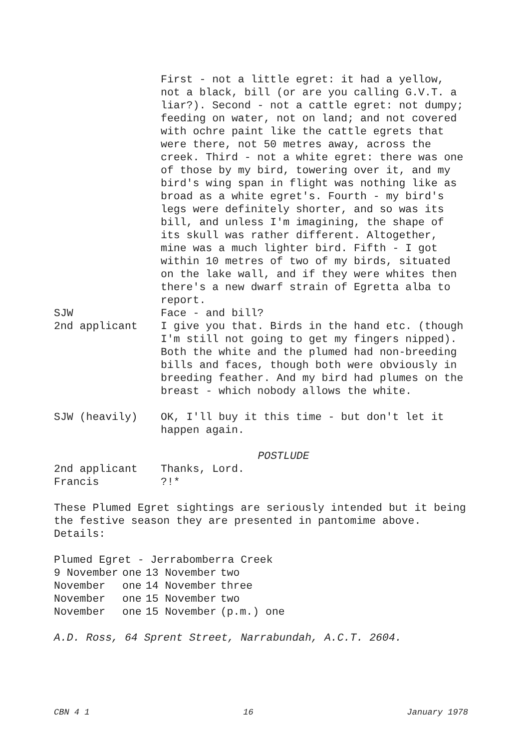First - not a little egret: it had a yellow, not a black, bill (or are you calling G.V.T. a liar?). Second - not a cattle egret: not dumpy; feeding on water, not on land; and not covered with ochre paint like the cattle egrets that were there, not 50 metres away, across the creek. Third - not a white egret: there was one of those by my bird, towering over it, and my bird's wing span in flight was nothing like as broad as a white egret's. Fourth - my bird's legs were definitely shorter, and so was its bill, and unless I'm imagining, the shape of its skull was rather different. Altogether, mine was a much lighter bird. Fifth - I got within 10 metres of two of my birds, situated on the lake wall, and if they were whites then there's a new dwarf strain of Egretta alba to report.
SJW Face - and bill?
2nd applicant I give you that. Birds in the hand etc. (though I'm still not going to get my fingers nipped). Both the white and the plumed had non-breeding bills and faces, though both were obviously in breeding feather. And my bird had plumes on the breast - which nobody allows the white.
SJW (heavily) OK, I'll buy it this time - but don't let it happen again.
POSTLUDE
2nd applicant Thanks, Lord.
Francis ?!*
These Plumed Egret sightings are seriously intended but it being the festive season they are presented in pantomime above. Details:
Plumed Egret - Jerrabomberra Creek
| 9 November | one | 13 November | two |
| November | one | 14 November | three |
| November | one | 15 November | two |
| November | one | 15 November | (p.m.) one |
A.D. Ross, 64 Sprent Street, Narrabundah, A.C.T. 2604.
CBN 4 1 16 January 1978